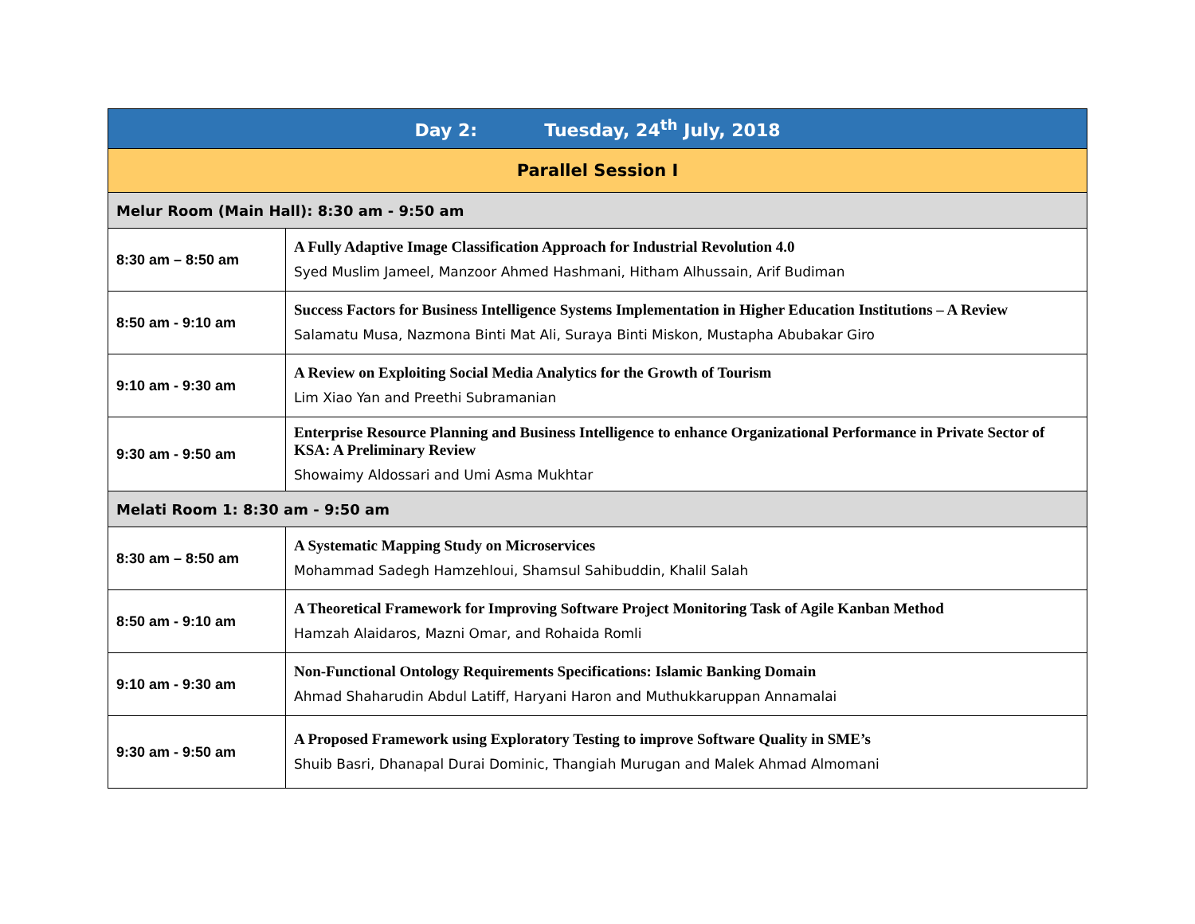| Day 2: Tuesday, 24<sup>th</sup> July, 2018 | |
| Parallel Session I | |
| Melur Room (Main Hall): 8:30 am - 9:50 am | |
| 8:30 am – 8:50 am | A Fully Adaptive Image Classification Approach for Industrial Revolution 4.0 Syed Muslim Jameel, Manzoor Ahmed Hashmani, Hitham Alhussain, Arif Budiman |
| 8:50 am - 9:10 am | Success Factors for Business Intelligence Systems Implementation in Higher Education Institutions – A Review Salamatu Musa, Nazmona Binti Mat Ali, Suraya Binti Miskon, Mustapha Abubakar Giro |
| 9:10 am - 9:30 am | A Review on Exploiting Social Media Analytics for the Growth of Tourism Lim Xiao Yan and Preethi Subramanian |
| 9:30 am - 9:50 am | Enterprise Resource Planning and Business Intelligence to enhance Organizational Performance in Private Sector of KSA: A Preliminary Review Showaimy Aldossari and Umi Asma Mukhtar |
| Melati Room 1: 8:30 am - 9:50 am | |
| 8:30 am – 8:50 am | A Systematic Mapping Study on Microservices Mohammad Sadegh Hamzehloui, Shamsul Sahibuddin, Khalil Salah |
| 8:50 am - 9:10 am | A Theoretical Framework for Improving Software Project Monitoring Task of Agile Kanban Method Hamzah Alaidaros, Mazni Omar, and Rohaida Romli |
| 9:10 am - 9:30 am | Non-Functional Ontology Requirements Specifications: Islamic Banking Domain Ahmad Shaharudin Abdul Latiff, Haryani Haron and Muthukkaruppan Annamalai |
| 9:30 am - 9:50 am | A Proposed Framework using Exploratory Testing to improve Software Quality in SME’s Shuib Basri, Dhanapal Durai Dominic, Thangiah Murugan and Malek Ahmad Almomani |